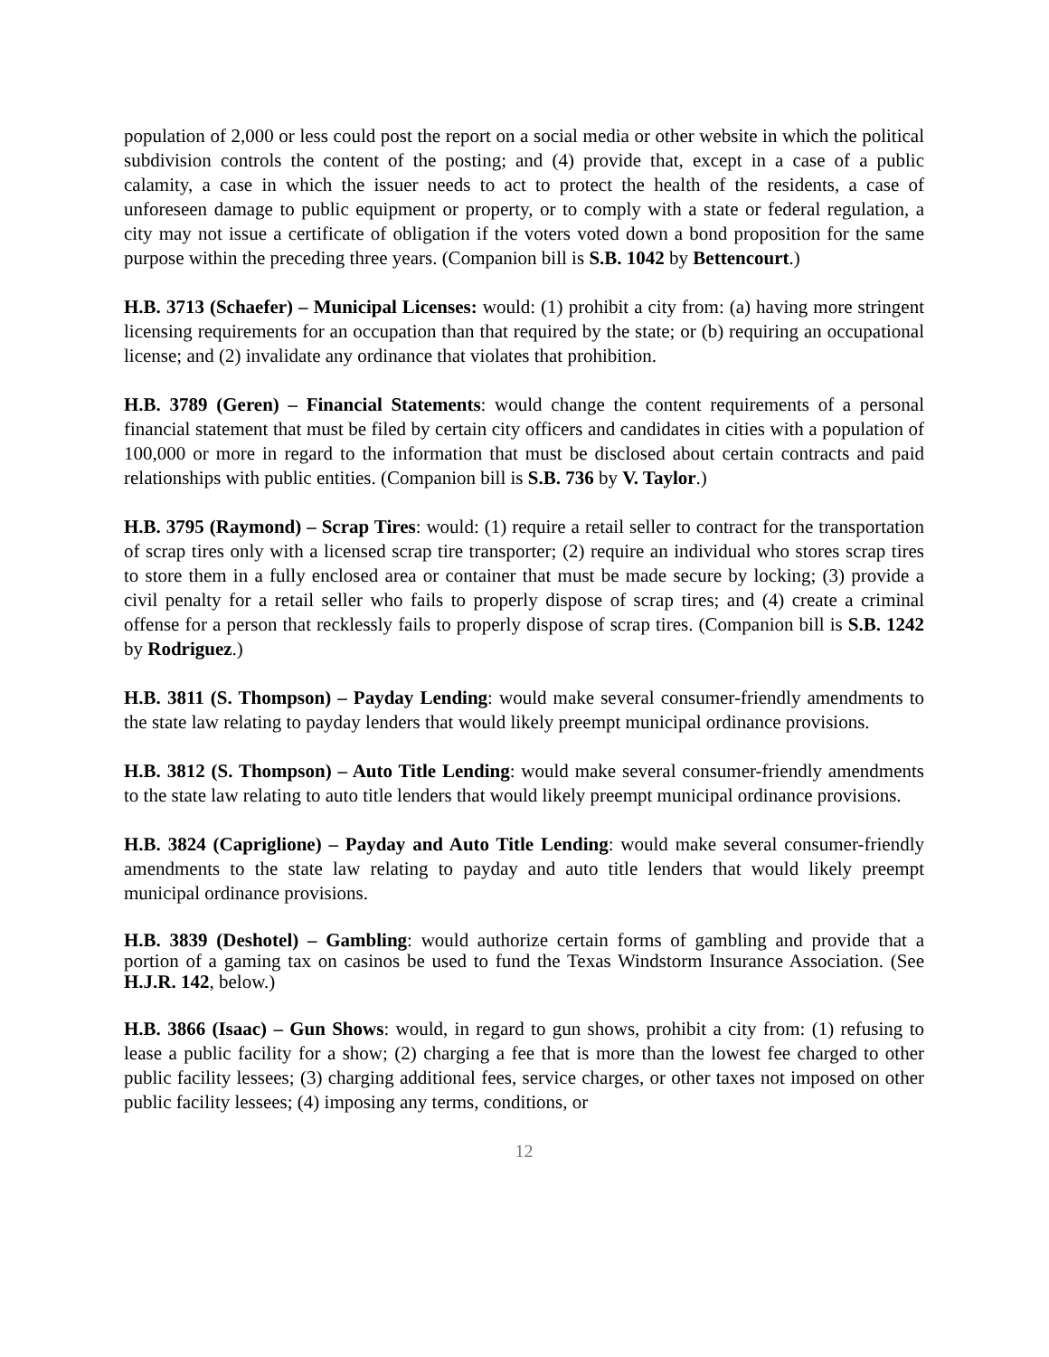population of 2,000 or less could post the report on a social media or other website in which the political subdivision controls the content of the posting; and (4) provide that, except in a case of a public calamity, a case in which the issuer needs to act to protect the health of the residents, a case of unforeseen damage to public equipment or property, or to comply with a state or federal regulation, a city may not issue a certificate of obligation if the voters voted down a bond proposition for the same purpose within the preceding three years. (Companion bill is S.B. 1042 by Bettencourt.)
H.B. 3713 (Schaefer) – Municipal Licenses: would: (1) prohibit a city from: (a) having more stringent licensing requirements for an occupation than that required by the state; or (b) requiring an occupational license; and (2) invalidate any ordinance that violates that prohibition.
H.B. 3789 (Geren) – Financial Statements: would change the content requirements of a personal financial statement that must be filed by certain city officers and candidates in cities with a population of 100,000 or more in regard to the information that must be disclosed about certain contracts and paid relationships with public entities. (Companion bill is S.B. 736 by V. Taylor.)
H.B. 3795 (Raymond) – Scrap Tires: would: (1) require a retail seller to contract for the transportation of scrap tires only with a licensed scrap tire transporter; (2) require an individual who stores scrap tires to store them in a fully enclosed area or container that must be made secure by locking; (3) provide a civil penalty for a retail seller who fails to properly dispose of scrap tires; and (4) create a criminal offense for a person that recklessly fails to properly dispose of scrap tires. (Companion bill is S.B. 1242 by Rodriguez.)
H.B. 3811 (S. Thompson) – Payday Lending: would make several consumer-friendly amendments to the state law relating to payday lenders that would likely preempt municipal ordinance provisions.
H.B. 3812 (S. Thompson) – Auto Title Lending: would make several consumer-friendly amendments to the state law relating to auto title lenders that would likely preempt municipal ordinance provisions.
H.B. 3824 (Capriglione) – Payday and Auto Title Lending: would make several consumer-friendly amendments to the state law relating to payday and auto title lenders that would likely preempt municipal ordinance provisions.
H.B. 3839 (Deshotel) – Gambling: would authorize certain forms of gambling and provide that a portion of a gaming tax on casinos be used to fund the Texas Windstorm Insurance Association. (See H.J.R. 142, below.)
H.B. 3866 (Isaac) – Gun Shows: would, in regard to gun shows, prohibit a city from: (1) refusing to lease a public facility for a show; (2) charging a fee that is more than the lowest fee charged to other public facility lessees; (3) charging additional fees, service charges, or other taxes not imposed on other public facility lessees; (4) imposing any terms, conditions, or
12